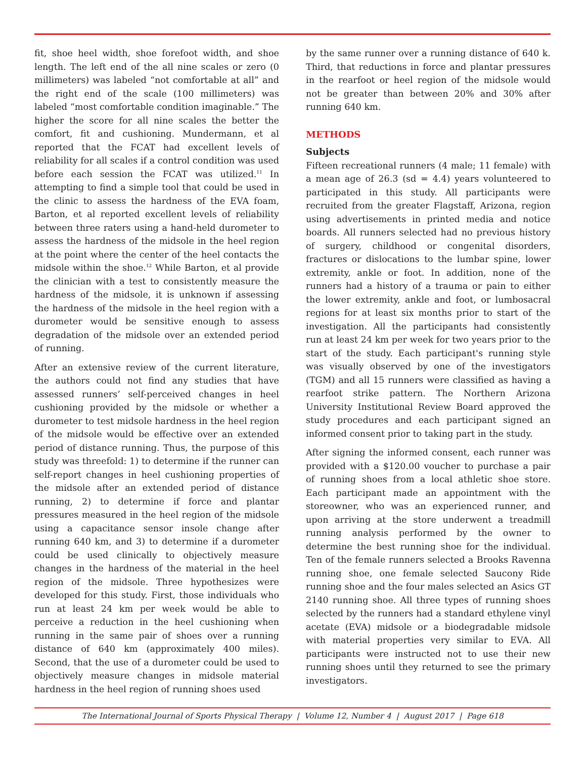fit, shoe heel width, shoe forefoot width, and shoe length. The left end of the all nine scales or zero (0 millimeters) was labeled “not comfortable at all” and the right end of the scale (100 millimeters) was labeled “most comfortable condition imaginable.” The higher the score for all nine scales the better the comfort, fit and cushioning. Mundermann, et al reported that the FCAT had excellent levels of reliability for all scales if a control condition was used before each session the FCAT was utilized.<sup>11</sup> In attempting to find a simple tool that could be used in the clinic to assess the hardness of the EVA foam, Barton, et al reported excellent levels of reliability between three raters using a hand-held durometer to assess the hardness of the midsole in the heel region at the point where the center of the heel contacts the midsole within the shoe.<sup>12</sup> While Barton, et al provide the clinician with a test to consistently measure the hardness of the midsole, it is unknown if assessing the hardness of the midsole in the heel region with a durometer would be sensitive enough to assess degradation of the midsole over an extended period of running.
After an extensive review of the current literature, the authors could not find any studies that have assessed runners’ self-perceived changes in heel cushioning provided by the midsole or whether a durometer to test midsole hardness in the heel region of the midsole would be effective over an extended period of distance running. Thus, the purpose of this study was threefold: 1) to determine if the runner can self-report changes in heel cushioning properties of the midsole after an extended period of distance running, 2) to determine if force and plantar pressures measured in the heel region of the midsole using a capacitance sensor insole change after running 640 km, and 3) to determine if a durometer could be used clinically to objectively measure changes in the hardness of the material in the heel region of the midsole. Three hypothesizes were developed for this study. First, those individuals who run at least 24 km per week would be able to perceive a reduction in the heel cushioning when running in the same pair of shoes over a running distance of 640 km (approximately 400 miles). Second, that the use of a durometer could be used to objectively measure changes in midsole material hardness in the heel region of running shoes used
by the same runner over a running distance of 640 k. Third, that reductions in force and plantar pressures in the rearfoot or heel region of the midsole would not be greater than between 20% and 30% after running 640 km.
METHODS
Subjects
Fifteen recreational runners (4 male; 11 female) with a mean age of 26.3 (sd = 4.4) years volunteered to participated in this study. All participants were recruited from the greater Flagstaff, Arizona, region using advertisements in printed media and notice boards. All runners selected had no previous history of surgery, childhood or congenital disorders, fractures or dislocations to the lumbar spine, lower extremity, ankle or foot. In addition, none of the runners had a history of a trauma or pain to either the lower extremity, ankle and foot, or lumbosacral regions for at least six months prior to start of the investigation. All the participants had consistently run at least 24 km per week for two years prior to the start of the study. Each participant's running style was visually observed by one of the investigators (TGM) and all 15 runners were classified as having a rearfoot strike pattern. The Northern Arizona University Institutional Review Board approved the study procedures and each participant signed an informed consent prior to taking part in the study.
After signing the informed consent, each runner was provided with a $120.00 voucher to purchase a pair of running shoes from a local athletic shoe store. Each participant made an appointment with the storeowner, who was an experienced runner, and upon arriving at the store underwent a treadmill running analysis performed by the owner to determine the best running shoe for the individual. Ten of the female runners selected a Brooks Ravenna running shoe, one female selected Saucony Ride running shoe and the four males selected an Asics GT 2140 running shoe. All three types of running shoes selected by the runners had a standard ethylene vinyl acetate (EVA) midsole or a biodegradable midsole with material properties very similar to EVA. All participants were instructed not to use their new running shoes until they returned to see the primary investigators.
The International Journal of Sports Physical Therapy | Volume 12, Number 4 | August 2017 | Page 618